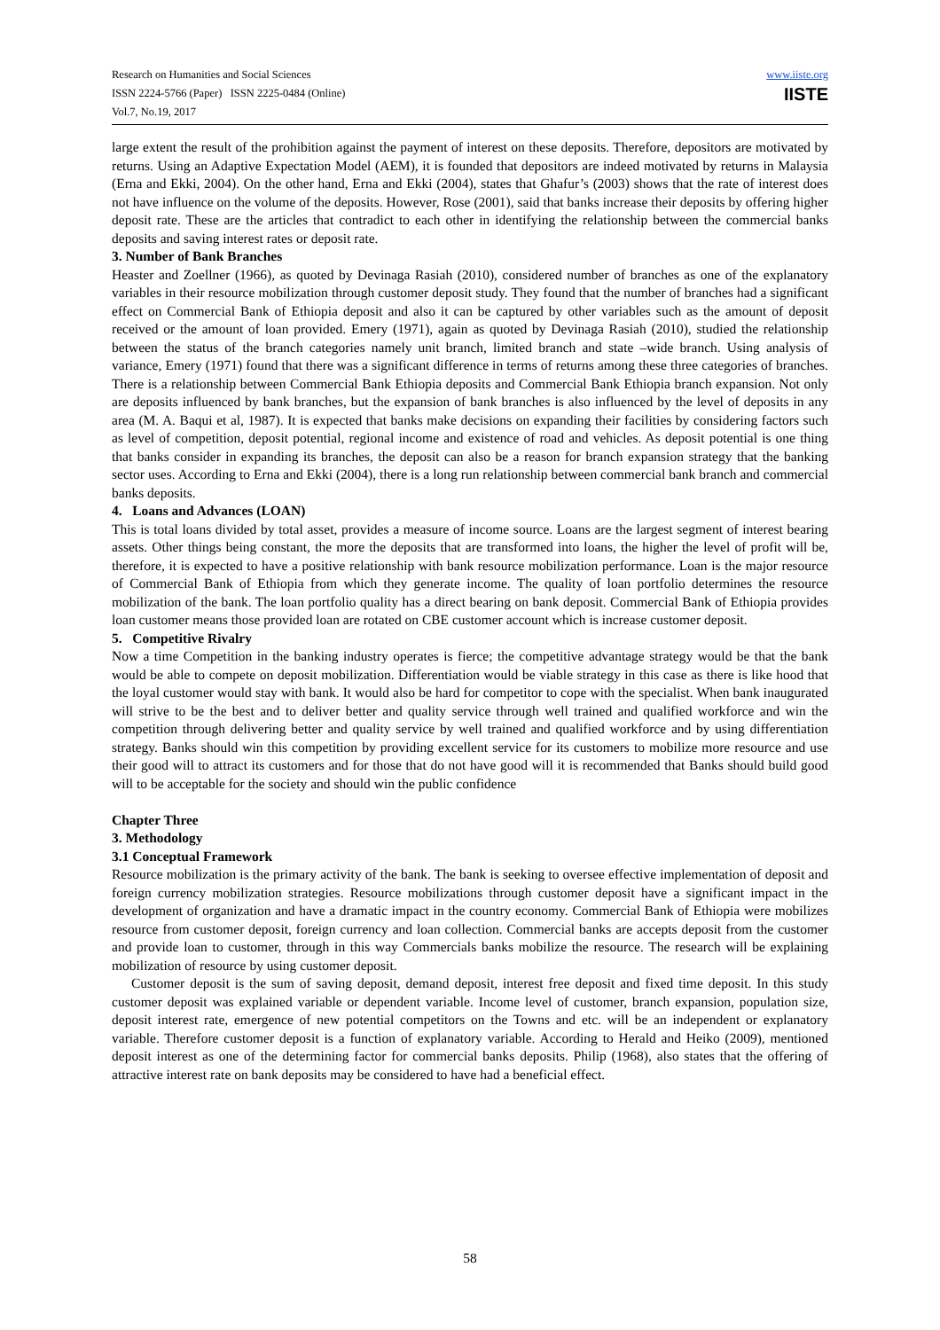Research on Humanities and Social Sciences
ISSN 2224-5766 (Paper) ISSN 2225-0484 (Online)
Vol.7, No.19, 2017
www.iiste.org
IISTE
large extent the result of the prohibition against the payment of interest on these deposits. Therefore, depositors are motivated by returns. Using an Adaptive Expectation Model (AEM), it is founded that depositors are indeed motivated by returns in Malaysia (Erna and Ekki, 2004). On the other hand, Erna and Ekki (2004), states that Ghafur’s (2003) shows that the rate of interest does not have influence on the volume of the deposits. However, Rose (2001), said that banks increase their deposits by offering higher deposit rate. These are the articles that contradict to each other in identifying the relationship between the commercial banks deposits and saving interest rates or deposit rate.
3. Number of Bank Branches
Heaster and Zoellner (1966), as quoted by Devinaga Rasiah (2010), considered number of branches as one of the explanatory variables in their resource mobilization through customer deposit study. They found that the number of branches had a significant effect on Commercial Bank of Ethiopia deposit and also it can be captured by other variables such as the amount of deposit received or the amount of loan provided. Emery (1971), again as quoted by Devinaga Rasiah (2010), studied the relationship between the status of the branch categories namely unit branch, limited branch and state –wide branch. Using analysis of variance, Emery (1971) found that there was a significant difference in terms of returns among these three categories of branches. There is a relationship between Commercial Bank Ethiopia deposits and Commercial Bank Ethiopia branch expansion. Not only are deposits influenced by bank branches, but the expansion of bank branches is also influenced by the level of deposits in any area (M. A. Baqui et al, 1987). It is expected that banks make decisions on expanding their facilities by considering factors such as level of competition, deposit potential, regional income and existence of road and vehicles. As deposit potential is one thing that banks consider in expanding its branches, the deposit can also be a reason for branch expansion strategy that the banking sector uses. According to Erna and Ekki (2004), there is a long run relationship between commercial bank branch and commercial banks deposits.
4. Loans and Advances (LOAN)
This is total loans divided by total asset, provides a measure of income source. Loans are the largest segment of interest bearing assets. Other things being constant, the more the deposits that are transformed into loans, the higher the level of profit will be, therefore, it is expected to have a positive relationship with bank resource mobilization performance. Loan is the major resource of Commercial Bank of Ethiopia from which they generate income. The quality of loan portfolio determines the resource mobilization of the bank. The loan portfolio quality has a direct bearing on bank deposit. Commercial Bank of Ethiopia provides loan customer means those provided loan are rotated on CBE customer account which is increase customer deposit.
5. Competitive Rivalry
Now a time Competition in the banking industry operates is fierce; the competitive advantage strategy would be that the bank would be able to compete on deposit mobilization. Differentiation would be viable strategy in this case as there is like hood that the loyal customer would stay with bank. It would also be hard for competitor to cope with the specialist. When bank inaugurated will strive to be the best and to deliver better and quality service through well trained and qualified workforce and win the competition through delivering better and quality service by well trained and qualified workforce and by using differentiation strategy. Banks should win this competition by providing excellent service for its customers to mobilize more resource and use their good will to attract its customers and for those that do not have good will it is recommended that Banks should build good will to be acceptable for the society and should win the public confidence
Chapter Three
3. Methodology
3.1 Conceptual Framework
Resource mobilization is the primary activity of the bank. The bank is seeking to oversee effective implementation of deposit and foreign currency mobilization strategies. Resource mobilizations through customer deposit have a significant impact in the development of organization and have a dramatic impact in the country economy. Commercial Bank of Ethiopia were mobilizes resource from customer deposit, foreign currency and loan collection. Commercial banks are accepts deposit from the customer and provide loan to customer, through in this way Commercials banks mobilize the resource. The research will be explaining mobilization of resource by using customer deposit.
Customer deposit is the sum of saving deposit, demand deposit, interest free deposit and fixed time deposit. In this study customer deposit was explained variable or dependent variable. Income level of customer, branch expansion, population size, deposit interest rate, emergence of new potential competitors on the Towns and etc. will be an independent or explanatory variable. Therefore customer deposit is a function of explanatory variable. According to Herald and Heiko (2009), mentioned deposit interest as one of the determining factor for commercial banks deposits. Philip (1968), also states that the offering of attractive interest rate on bank deposits may be considered to have had a beneficial effect.
58